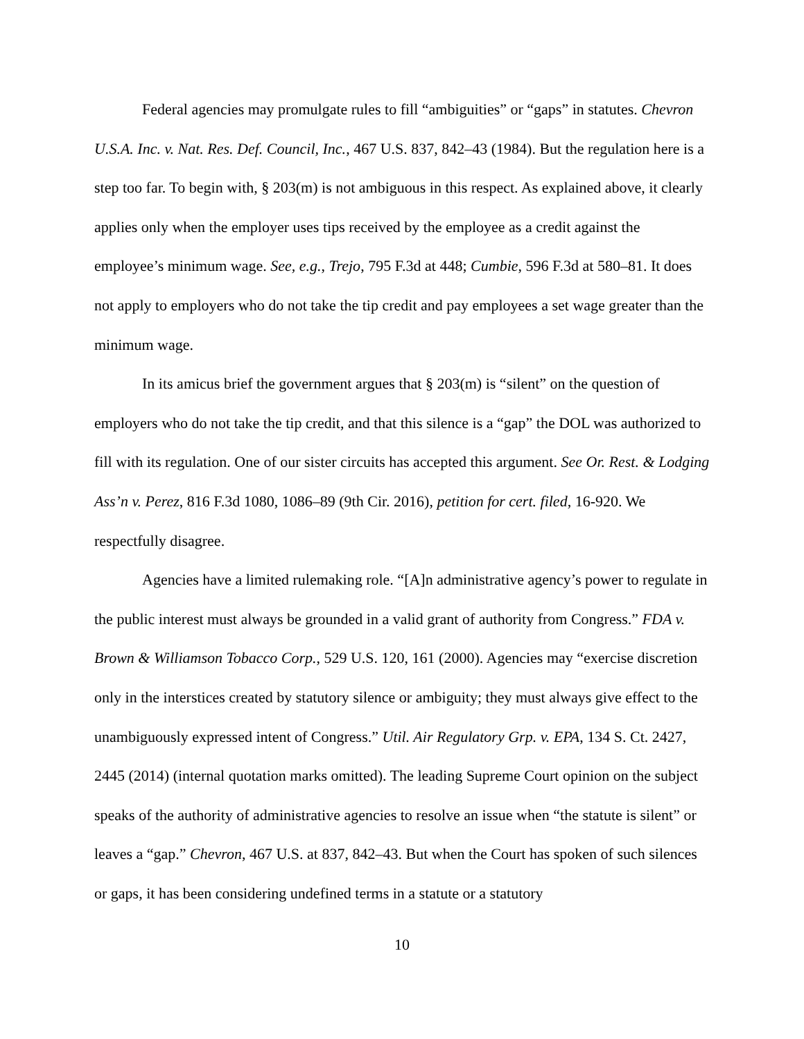Federal agencies may promulgate rules to fill “ambiguities” or “gaps” in statutes. Chevron U.S.A. Inc. v. Nat. Res. Def. Council, Inc., 467 U.S. 837, 842–43 (1984). But the regulation here is a step too far. To begin with, § 203(m) is not ambiguous in this respect. As explained above, it clearly applies only when the employer uses tips received by the employee as a credit against the employee’s minimum wage. See, e.g., Trejo, 795 F.3d at 448; Cumbie, 596 F.3d at 580–81. It does not apply to employers who do not take the tip credit and pay employees a set wage greater than the minimum wage.
In its amicus brief the government argues that § 203(m) is “silent” on the question of employers who do not take the tip credit, and that this silence is a “gap” the DOL was authorized to fill with its regulation. One of our sister circuits has accepted this argument. See Or. Rest. & Lodging Ass’n v. Perez, 816 F.3d 1080, 1086–89 (9th Cir. 2016), petition for cert. filed, 16-920. We respectfully disagree.
Agencies have a limited rulemaking role. “[A]n administrative agency’s power to regulate in the public interest must always be grounded in a valid grant of authority from Congress.” FDA v. Brown & Williamson Tobacco Corp., 529 U.S. 120, 161 (2000). Agencies may “exercise discretion only in the interstices created by statutory silence or ambiguity; they must always give effect to the unambiguously expressed intent of Congress.” Util. Air Regulatory Grp. v. EPA, 134 S. Ct. 2427, 2445 (2014) (internal quotation marks omitted). The leading Supreme Court opinion on the subject speaks of the authority of administrative agencies to resolve an issue when “the statute is silent” or leaves a “gap.” Chevron, 467 U.S. at 837, 842–43. But when the Court has spoken of such silences or gaps, it has been considering undefined terms in a statute or a statutory
10